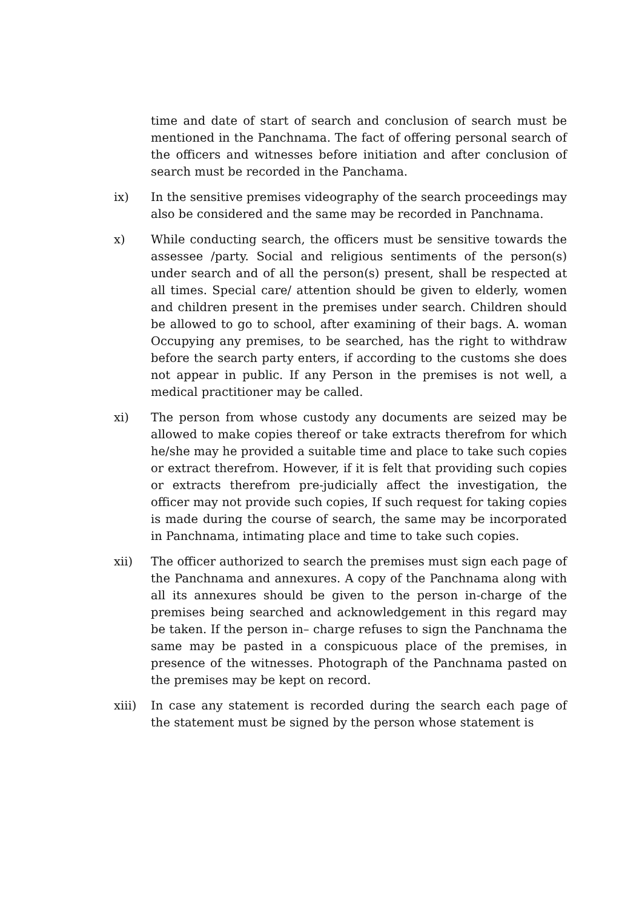time and date of start of search and conclusion of search must be mentioned in the Panchnama. The fact of offering personal search of the officers and witnesses before initiation and after conclusion of search must be recorded in the Panchama.
ix) In the sensitive premises videography of the search proceedings may also be considered and the same may be recorded in Panchnama.
x) While conducting search, the officers must be sensitive towards the assessee /party. Social and religious sentiments of the person(s) under search and of all the person(s) present, shall be respected at all times. Special care/ attention should be given to elderly, women and children present in the premises under search. Children should be allowed to go to school, after examining of their bags. A. woman Occupying any premises, to be searched, has the right to withdraw before the search party enters, if according to the customs she does not appear in public. If any Person in the premises is not well, a medical practitioner may be called.
xi) The person from whose custody any documents are seized may be allowed to make copies thereof or take extracts therefrom for which he/she may he provided a suitable time and place to take such copies or extract therefrom. However, if it is felt that providing such copies or extracts therefrom pre-judicially affect the investigation, the officer may not provide such copies, If such request for taking copies is made during the course of search, the same may be incorporated in Panchnama, intimating place and time to take such copies.
xii) The officer authorized to search the premises must sign each page of the Panchnama and annexures. A copy of the Panchnama along with all its annexures should be given to the person in-charge of the premises being searched and acknowledgement in this regard may be taken. If the person in– charge refuses to sign the Panchnama the same may be pasted in a conspicuous place of the premises, in presence of the witnesses. Photograph of the Panchnama pasted on the premises may be kept on record.
xiii) In case any statement is recorded during the search each page of the statement must be signed by the person whose statement is